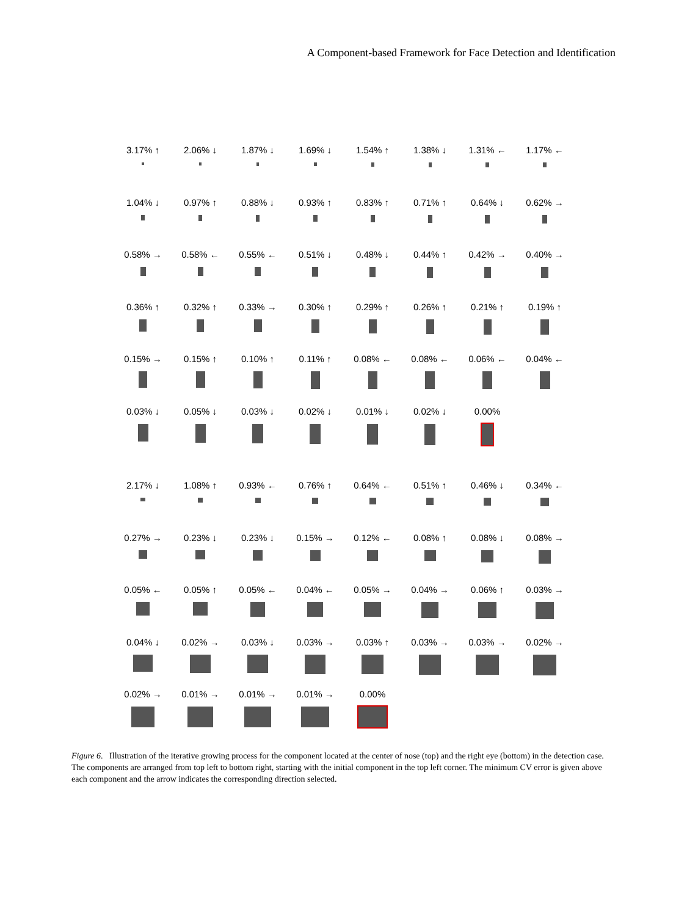A Component-based Framework for Face Detection and Identification
3.17% ↑ 2.06% ↓ 1.87% ↓ 1.69% ↓ 1.54% ↑ 1.38% ↓ 1.31% ← 1.17% ←
1.04% ↓ 0.97% ↑ 0.88% ↓ 0.93% ↑ 0.83% ↑ 0.71% ↑ 0.64% ↓ 0.62% →
0.58% → 0.58% ← 0.55% ← 0.51% ↓ 0.48% ↓ 0.44% ↑ 0.42% → 0.40% →
0.36% ↑ 0.32% ↑ 0.33% → 0.30% ↑ 0.29% ↑ 0.26% ↑ 0.21% ↑ 0.19% ↑
0.15% → 0.15% ↑ 0.10% ↑ 0.11% ↑ 0.08% ← 0.08% ← 0.06% ← 0.04% ←
0.03% ↓ 0.05% ↓ 0.03% ↓ 0.02% ↓ 0.01% ↓ 0.02% ↓ 0.00%
2.17% ↓ 1.08% ↑ 0.93% ← 0.76% ↑ 0.64% ← 0.51% ↑ 0.46% ↓ 0.34% ←
0.27% → 0.23% ↓ 0.23% ↓ 0.15% → 0.12% ← 0.08% ↑ 0.08% ↓ 0.08% →
0.05% ← 0.05% ↑ 0.05% ← 0.04% ← 0.05% → 0.04% → 0.06% ↑ 0.03% →
0.04% ↓ 0.02% → 0.03% ↓ 0.03% → 0.03% ↑ 0.03% → 0.03% → 0.02% →
0.02% → 0.01% → 0.01% → 0.01% → 0.00%
Figure 6. Illustration of the iterative growing process for the component located at the center of nose (top) and the right eye (bottom) in the detection case. The components are arranged from top left to bottom right, starting with the initial component in the top left corner. The minimum CV error is given above each component and the arrow indicates the corresponding direction selected.